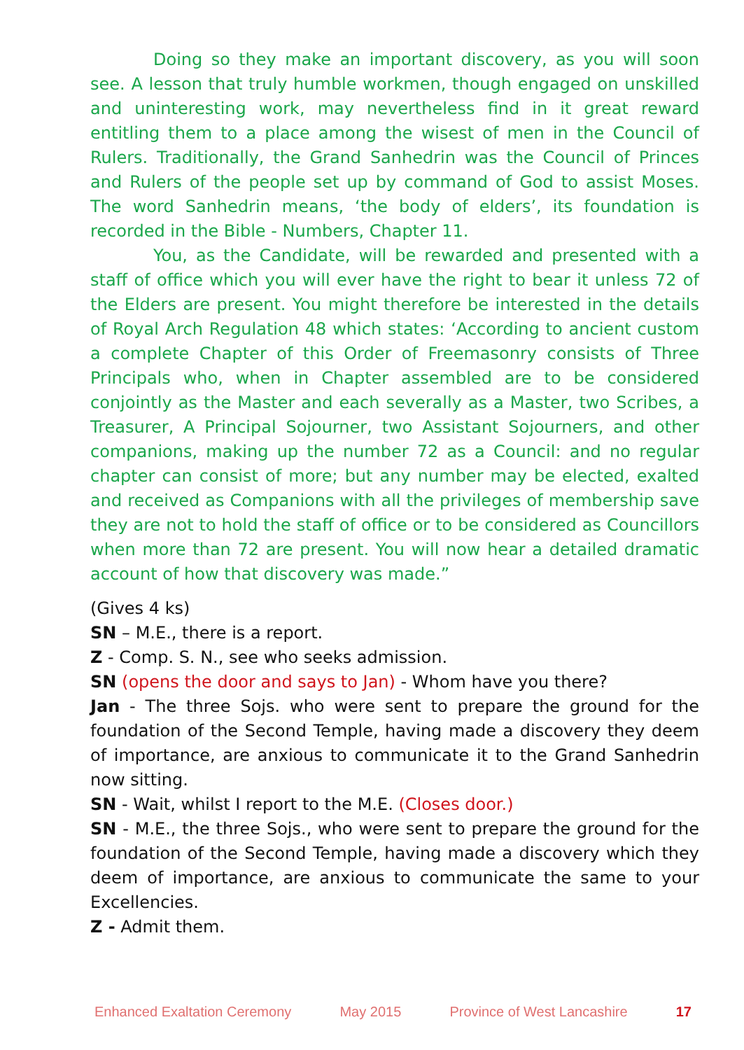Doing so they make an important discovery, as you will soon see. A lesson that truly humble workmen, though engaged on unskilled and uninteresting work, may nevertheless find in it great reward entitling them to a place among the wisest of men in the Council of Rulers. Traditionally, the Grand Sanhedrin was the Council of Princes and Rulers of the people set up by command of God to assist Moses. The word Sanhedrin means, ‘the body of elders’, its foundation is recorded in the Bible - Numbers, Chapter 11.
You, as the Candidate, will be rewarded and presented with a staff of office which you will ever have the right to bear it unless 72 of the Elders are present. You might therefore be interested in the details of Royal Arch Regulation 48 which states: ‘According to ancient custom a complete Chapter of this Order of Freemasonry consists of Three Principals who, when in Chapter assembled are to be considered conjointly as the Master and each severally as a Master, two Scribes, a Treasurer, A Principal Sojourner, two Assistant Sojourners, and other companions, making up the number 72 as a Council: and no regular chapter can consist of more; but any number may be elected, exalted and received as Companions with all the privileges of membership save they are not to hold the staff of office or to be considered as Councillors when more than 72 are present. You will now hear a detailed dramatic account of how that discovery was made.”
(Gives 4 ks)
SN – M.E., there is a report.
Z - Comp. S. N., see who seeks admission.
SN (opens the door and says to Jan) - Whom have you there?
Jan - The three Sojs. who were sent to prepare the ground for the foundation of the Second Temple, having made a discovery they deem of importance, are anxious to communicate it to the Grand Sanhedrin now sitting.
SN - Wait, whilst I report to the M.E. (Closes door.)
SN - M.E., the three Sojs., who were sent to prepare the ground for the foundation of the Second Temple, having made a discovery which they deem of importance, are anxious to communicate the same to your Excellencies.
Z - Admit them.
Enhanced Exaltation Ceremony May 2015 Province of West Lancashire 17